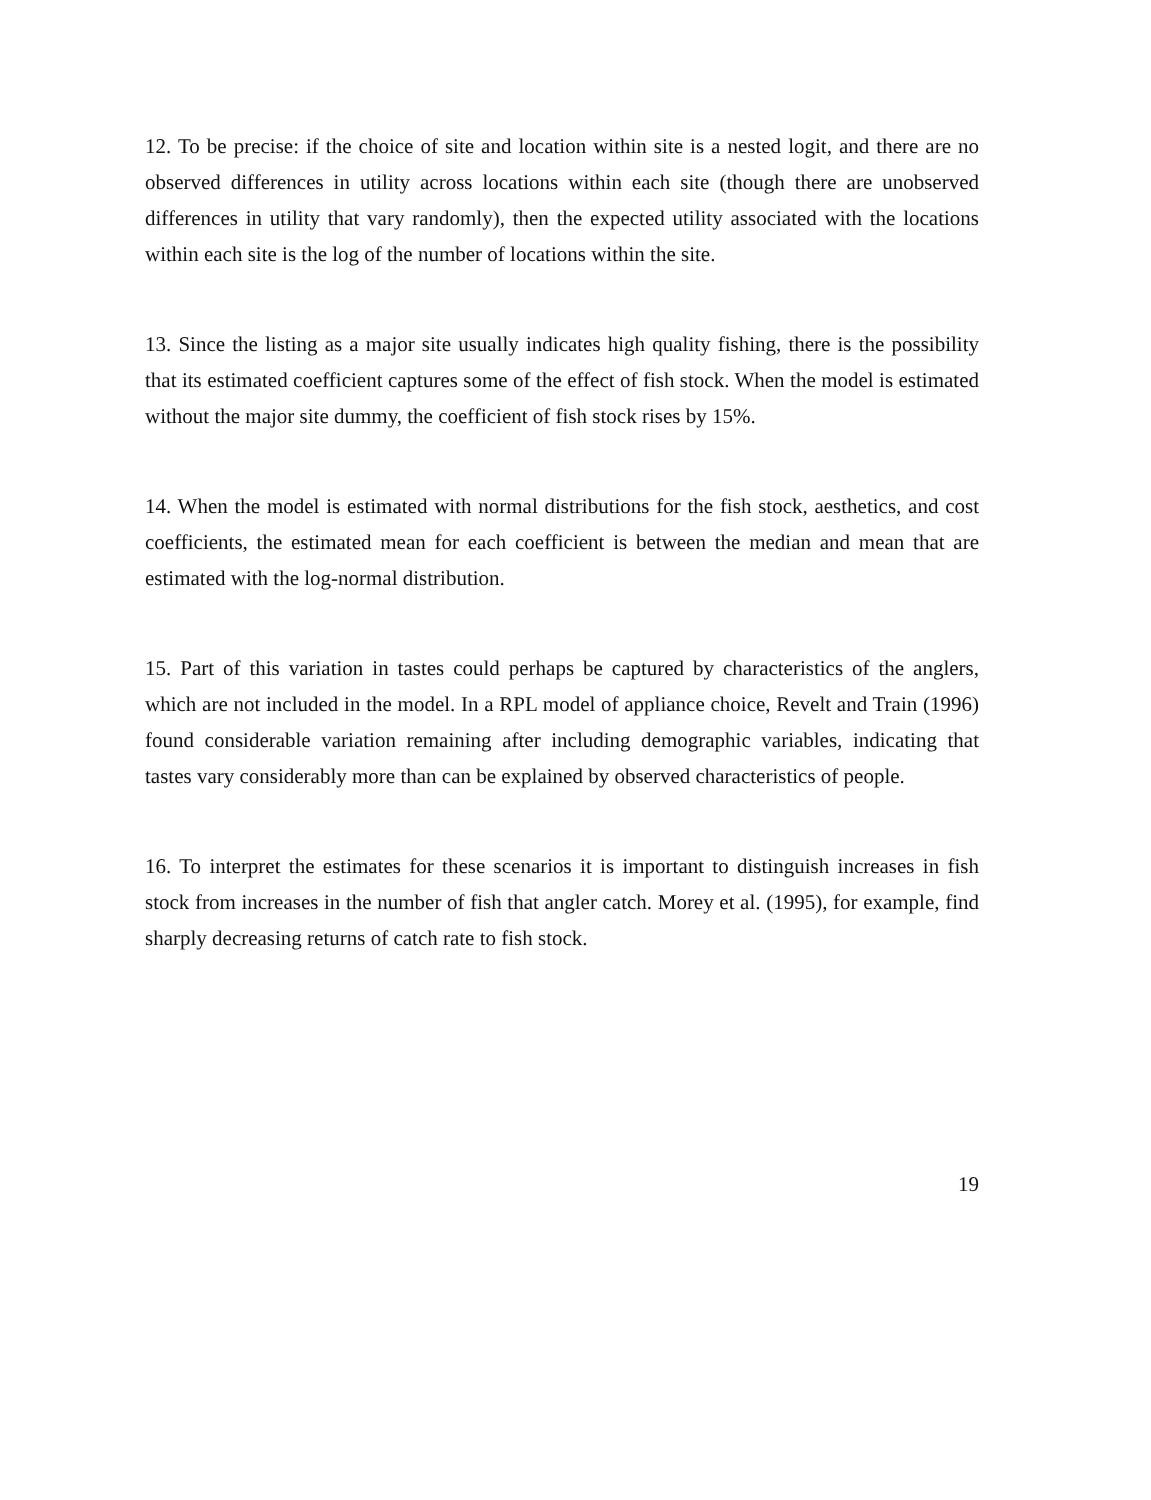12. To be precise: if the choice of site and location within site is a nested logit, and there are no observed differences in utility across locations within each site (though there are unobserved differences in utility that vary randomly), then the expected utility associated with the locations within each site is the log of the number of locations within the site.
13. Since the listing as a major site usually indicates high quality fishing, there is the possibility that its estimated coefficient captures some of the effect of fish stock. When the model is estimated without the major site dummy, the coefficient of fish stock rises by 15%.
14. When the model is estimated with normal distributions for the fish stock, aesthetics, and cost coefficients, the estimated mean for each coefficient is between the median and mean that are estimated with the log-normal distribution.
15. Part of this variation in tastes could perhaps be captured by characteristics of the anglers, which are not included in the model. In a RPL model of appliance choice, Revelt and Train (1996) found considerable variation remaining after including demographic variables, indicating that tastes vary considerably more than can be explained by observed characteristics of people.
16. To interpret the estimates for these scenarios it is important to distinguish increases in fish stock from increases in the number of fish that angler catch. Morey et al. (1995), for example, find sharply decreasing returns of catch rate to fish stock.
19